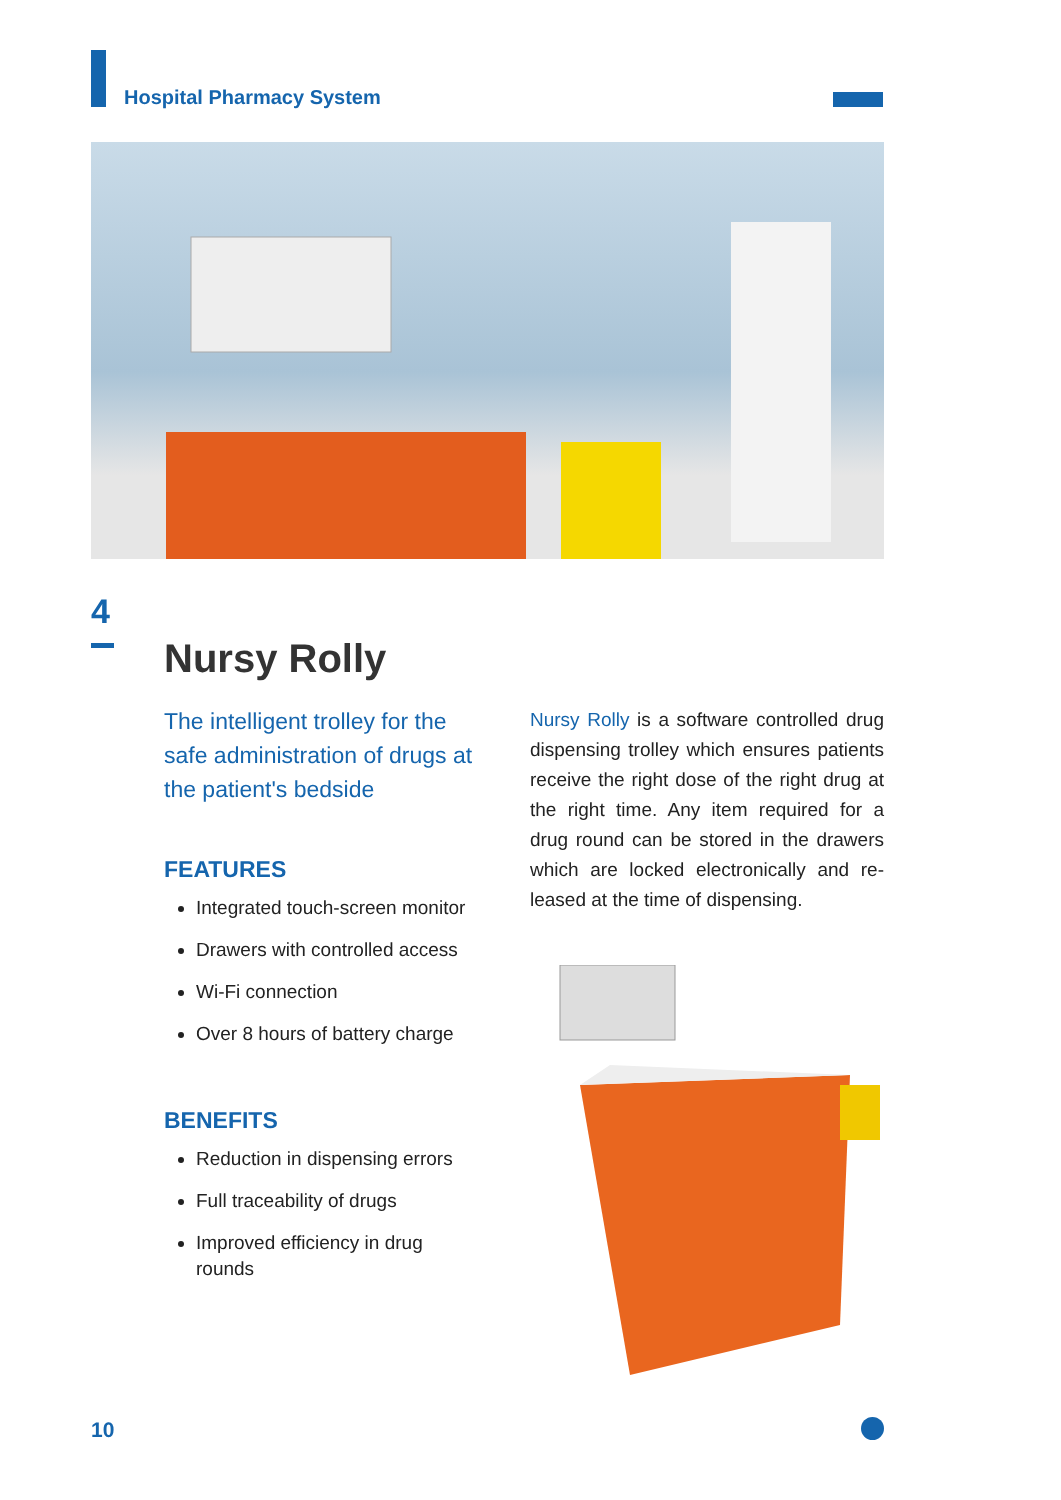Hospital Pharmacy System
4
Nursy Rolly
The intelligent trolley for the safe administration of drugs at the patient's bedside
FEATURES
Integrated touch-screen monitor
Drawers with controlled access
Wi-Fi connection
Over 8 hours of battery charge
BENEFITS
Reduction in dispensing errors
Full traceability of drugs
Improved efficiency in drug rounds
Nursy Rolly is a software controlled drug dispensing trolley which ensures patients receive the right dose of the right drug at the right time. Any item required for a drug round can be stored in the drawers which are locked electronically and re-leased at the time of dispensing.
10